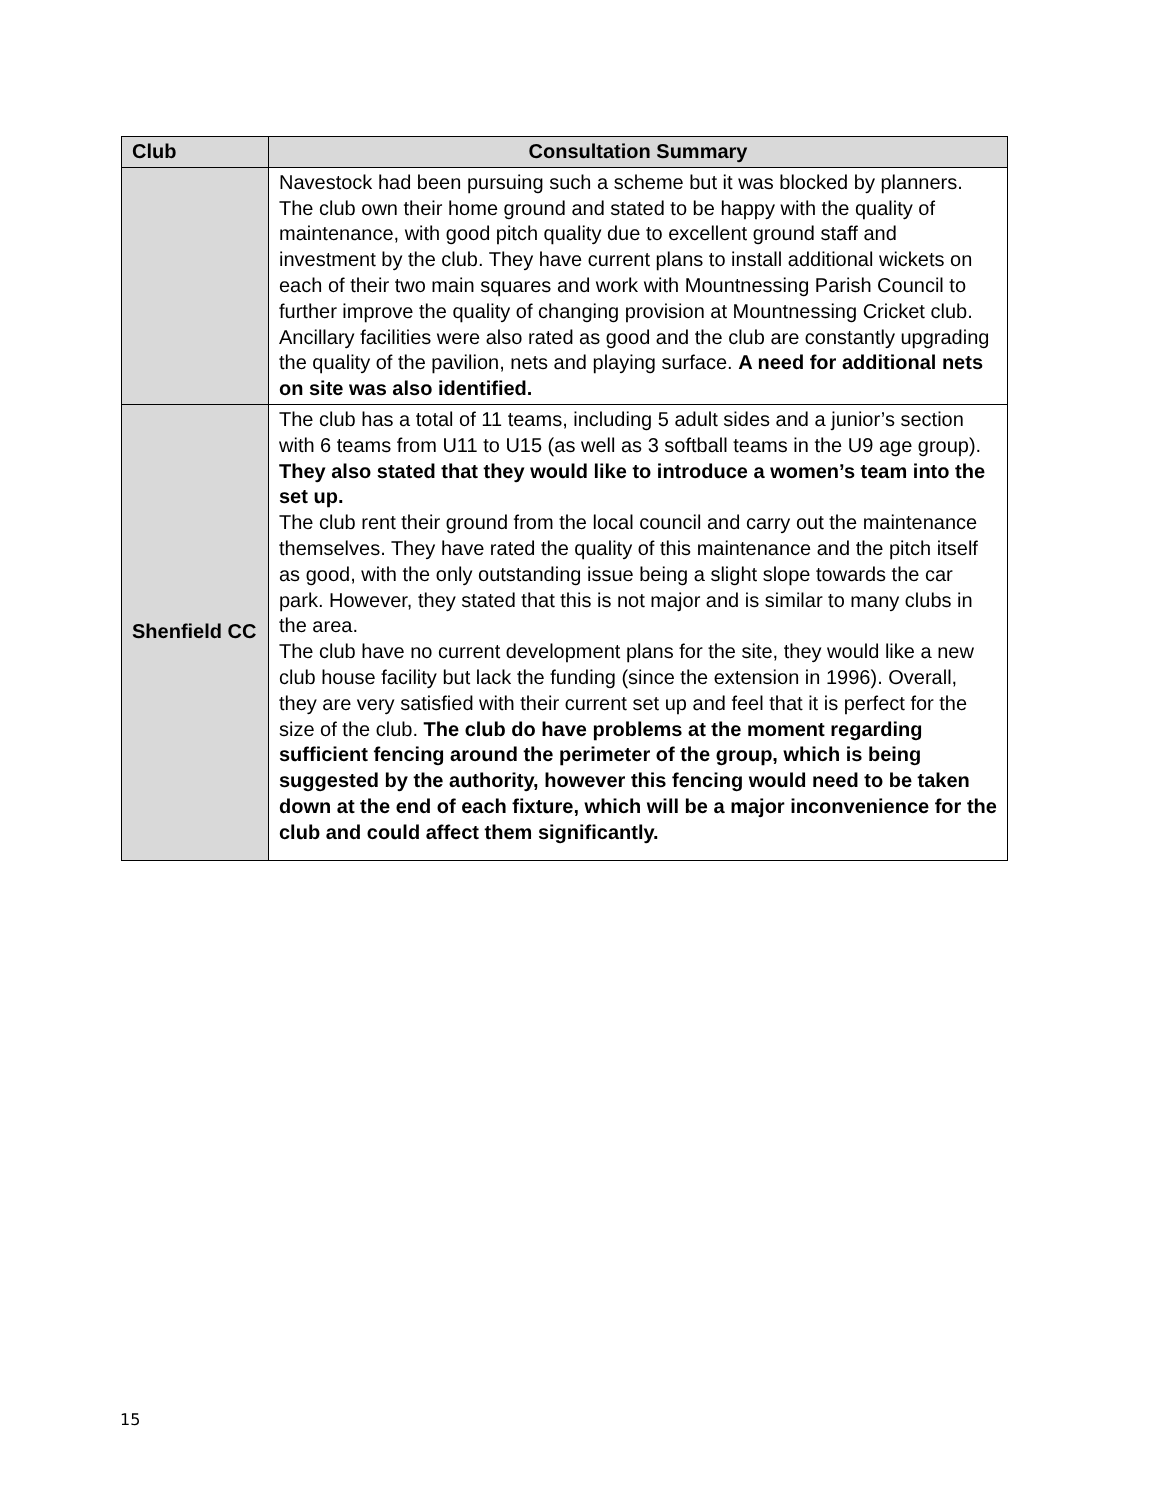| Club | Consultation Summary |
| --- | --- |
| | Navestock had been pursuing such a scheme but it was blocked by planners. The club own their home ground and stated to be happy with the quality of maintenance, with good pitch quality due to excellent ground staff and investment by the club. They have current plans to install additional wickets on each of their two main squares and work with Mountnessing Parish Council to further improve the quality of changing provision at Mountnessing Cricket club. Ancillary facilities were also rated as good and the club are constantly upgrading the quality of the pavilion, nets and playing surface. A need for additional nets on site was also identified. |
| Shenfield CC | The club has a total of 11 teams, including 5 adult sides and a junior’s section with 6 teams from U11 to U15 (as well as 3 softball teams in the U9 age group). They also stated that they would like to introduce a women’s team into the set up. The club rent their ground from the local council and carry out the maintenance themselves. They have rated the quality of this maintenance and the pitch itself as good, with the only outstanding issue being a slight slope towards the car park. However, they stated that this is not major and is similar to many clubs in the area. The club have no current development plans for the site, they would like a new club house facility but lack the funding (since the extension in 1996). Overall, they are very satisfied with their current set up and feel that it is perfect for the size of the club. The club do have problems at the moment regarding sufficient fencing around the perimeter of the group, which is being suggested by the authority, however this fencing would need to be taken down at the end of each fixture, which will be a major inconvenience for the club and could affect them significantly. |
15